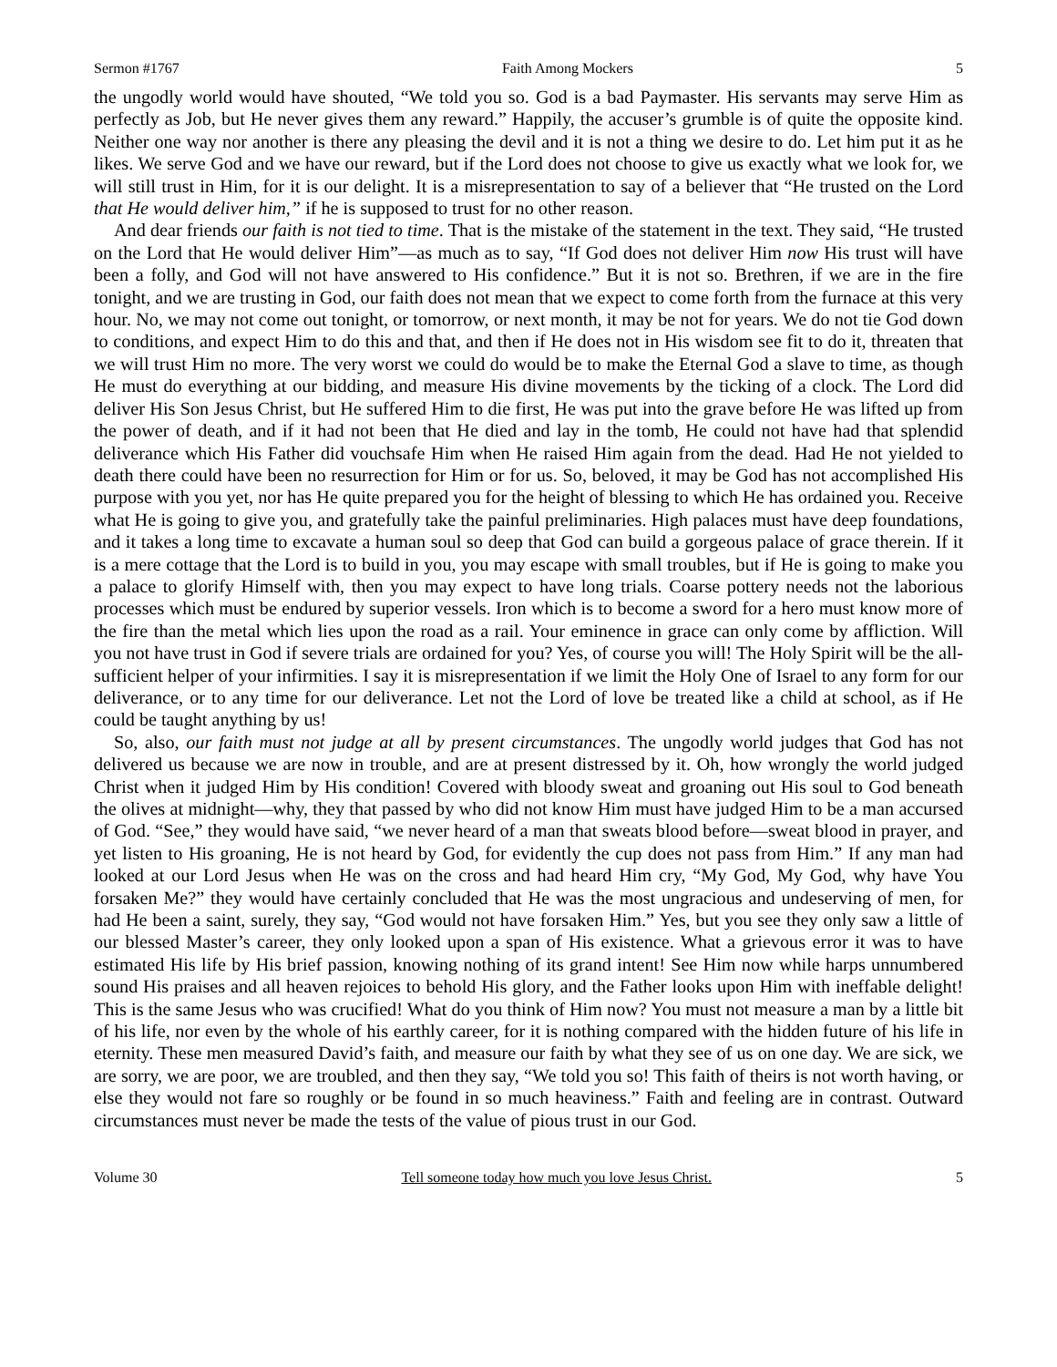Sermon #1767 Faith Among Mockers 5
the ungodly world would have shouted, “We told you so. God is a bad Paymaster. His servants may serve Him as perfectly as Job, but He never gives them any reward.” Happily, the accuser’s grumble is of quite the opposite kind. Neither one way nor another is there any pleasing the devil and it is not a thing we desire to do. Let him put it as he likes. We serve God and we have our reward, but if the Lord does not choose to give us exactly what we look for, we will still trust in Him, for it is our delight. It is a misrepresentation to say of a believer that “He trusted on the Lord that He would deliver him,” if he is supposed to trust for no other reason.
And dear friends our faith is not tied to time. That is the mistake of the statement in the text. They said, “He trusted on the Lord that He would deliver Him”—as much as to say, “If God does not deliver Him now His trust will have been a folly, and God will not have answered to His confidence.” But it is not so. Brethren, if we are in the fire tonight, and we are trusting in God, our faith does not mean that we expect to come forth from the furnace at this very hour. No, we may not come out tonight, or tomorrow, or next month, it may be not for years. We do not tie God down to conditions, and expect Him to do this and that, and then if He does not in His wisdom see fit to do it, threaten that we will trust Him no more. The very worst we could do would be to make the Eternal God a slave to time, as though He must do everything at our bidding, and measure His divine movements by the ticking of a clock. The Lord did deliver His Son Jesus Christ, but He suffered Him to die first, He was put into the grave before He was lifted up from the power of death, and if it had not been that He died and lay in the tomb, He could not have had that splendid deliverance which His Father did vouchsafe Him when He raised Him again from the dead. Had He not yielded to death there could have been no resurrection for Him or for us. So, beloved, it may be God has not accomplished His purpose with you yet, nor has He quite prepared you for the height of blessing to which He has ordained you. Receive what He is going to give you, and gratefully take the painful preliminaries. High palaces must have deep foundations, and it takes a long time to excavate a human soul so deep that God can build a gorgeous palace of grace therein. If it is a mere cottage that the Lord is to build in you, you may escape with small troubles, but if He is going to make you a palace to glorify Himself with, then you may expect to have long trials. Coarse pottery needs not the laborious processes which must be endured by superior vessels. Iron which is to become a sword for a hero must know more of the fire than the metal which lies upon the road as a rail. Your eminence in grace can only come by affliction. Will you not have trust in God if severe trials are ordained for you? Yes, of course you will! The Holy Spirit will be the all-sufficient helper of your infirmities. I say it is misrepresentation if we limit the Holy One of Israel to any form for our deliverance, or to any time for our deliverance. Let not the Lord of love be treated like a child at school, as if He could be taught anything by us!
So, also, our faith must not judge at all by present circumstances. The ungodly world judges that God has not delivered us because we are now in trouble, and are at present distressed by it. Oh, how wrongly the world judged Christ when it judged Him by His condition! Covered with bloody sweat and groaning out His soul to God beneath the olives at midnight—why, they that passed by who did not know Him must have judged Him to be a man accursed of God. “See,” they would have said, “we never heard of a man that sweats blood before—sweat blood in prayer, and yet listen to His groaning, He is not heard by God, for evidently the cup does not pass from Him.” If any man had looked at our Lord Jesus when He was on the cross and had heard Him cry, “My God, My God, why have You forsaken Me?” they would have certainly concluded that He was the most ungracious and undeserving of men, for had He been a saint, surely, they say, “God would not have forsaken Him.” Yes, but you see they only saw a little of our blessed Master’s career, they only looked upon a span of His existence. What a grievous error it was to have estimated His life by His brief passion, knowing nothing of its grand intent! See Him now while harps unnumbered sound His praises and all heaven rejoices to behold His glory, and the Father looks upon Him with ineffable delight! This is the same Jesus who was crucified! What do you think of Him now? You must not measure a man by a little bit of his life, nor even by the whole of his earthly career, for it is nothing compared with the hidden future of his life in eternity. These men measured David’s faith, and measure our faith by what they see of us on one day. We are sick, we are sorry, we are poor, we are troubled, and then they say, “We told you so! This faith of theirs is not worth having, or else they would not fare so roughly or be found in so much heaviness.” Faith and feeling are in contrast. Outward circumstances must never be made the tests of the value of pious trust in our God.
Volume 30 Tell someone today how much you love Jesus Christ. 5